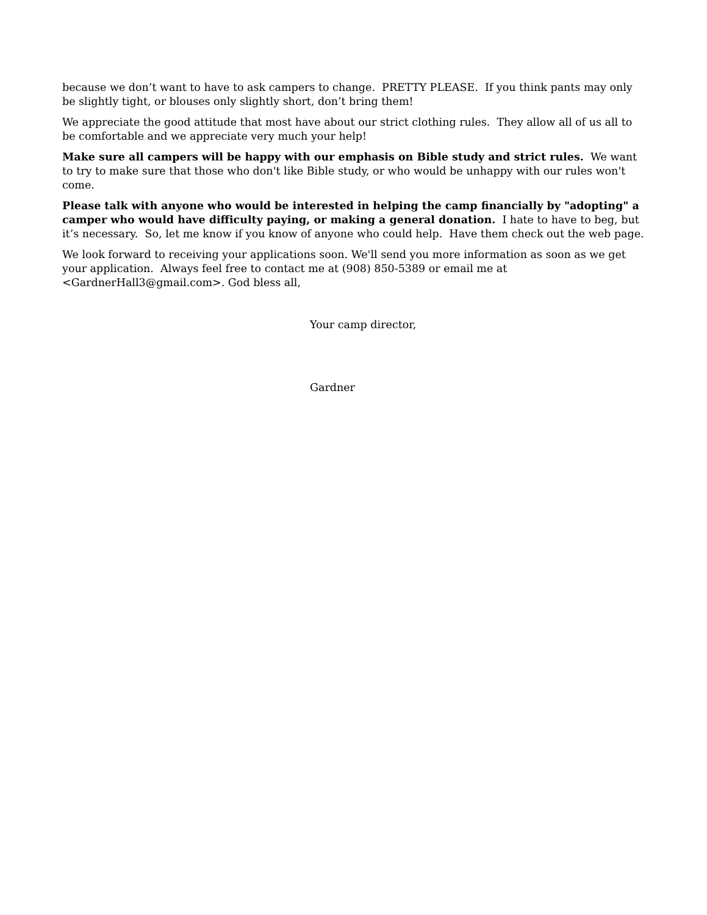because we don’t want to have to ask campers to change. PRETTY PLEASE. If you think pants may only be slightly tight, or blouses only slightly short, don’t bring them!
We appreciate the good attitude that most have about our strict clothing rules. They allow all of us all to be comfortable and we appreciate very much your help!
Make sure all campers will be happy with our emphasis on Bible study and strict rules. We want to try to make sure that those who don't like Bible study, or who would be unhappy with our rules won't come.
Please talk with anyone who would be interested in helping the camp financially by "adopting" a camper who would have difficulty paying, or making a general donation. I hate to have to beg, but it’s necessary. So, let me know if you know of anyone who could help. Have them check out the web page.
We look forward to receiving your applications soon. We'll send you more information as soon as we get your application. Always feel free to contact me at (908) 850-5389 or email me at <GardnerHall3@gmail.com>. God bless all,
Your camp director,
Gardner